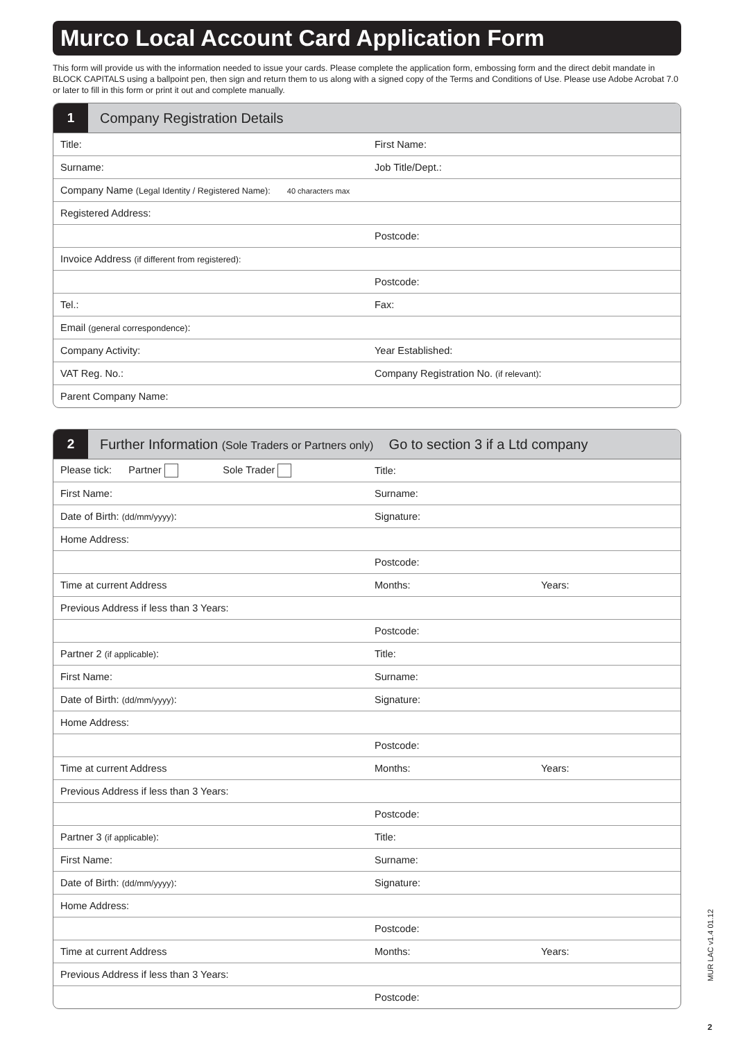Murco Local Account Card Application Form
This form will provide us with the information needed to issue your cards. Please complete the application form, embossing form and the direct debit mandate in BLOCK CAPITALS using a ballpoint pen, then sign and return them to us along with a signed copy of the Terms and Conditions of Use. Please use Adobe Acrobat 7.0 or later to fill in this form or print it out and complete manually.
1
Company Registration Details
| Title: | First Name: |
| Surname: | Job Title/Dept.: |
| Company Name (Legal Identity / Registered Name): 40 characters max | |
| Registered Address: | |
| | Postcode: |
| Invoice Address (if different from registered): | |
| | Postcode: |
| Tel.: | Fax: |
| Email (general correspondence) : | |
| Company Activity: | Year Established: |
| VAT Reg. No.: | Company Registration No. (if relevant) : |
| Parent Company Name: | |
2
Further Information (Sole Traders or Partners only) Go to section 3 if a Ltd company
| Please tick: Partner Sole Trader | Title: | |
| First Name: | Surname: | |
| Date of Birth: (dd/mm/yyyy) : | Signature: | |
| Home Address: | | |
| | Postcode: | |
| Time at current Address | Months: | Years: |
| Previous Address if less than 3 Years: | | |
| | Postcode: | |
| Partner 2 (if applicable) : | Title: | |
| First Name: | Surname: | |
| Date of Birth: (dd/mm/yyyy) : | Signature: | |
| Home Address: | | |
| | Postcode: | |
| Time at current Address | Months: | Years: |
| Previous Address if less than 3 Years: | | |
| | Postcode: | |
| Partner 3 (if applicable) : | Title: | |
| First Name: | Surname: | |
| Date of Birth: (dd/mm/yyyy) : | Signature: | |
| Home Address: | | |
| | Postcode: | |
| Time at current Address | Months: | Years: |
| Previous Address if less than 3 Years: | | |
| | Postcode: | |
MUR LAC v1.4 01.12
2